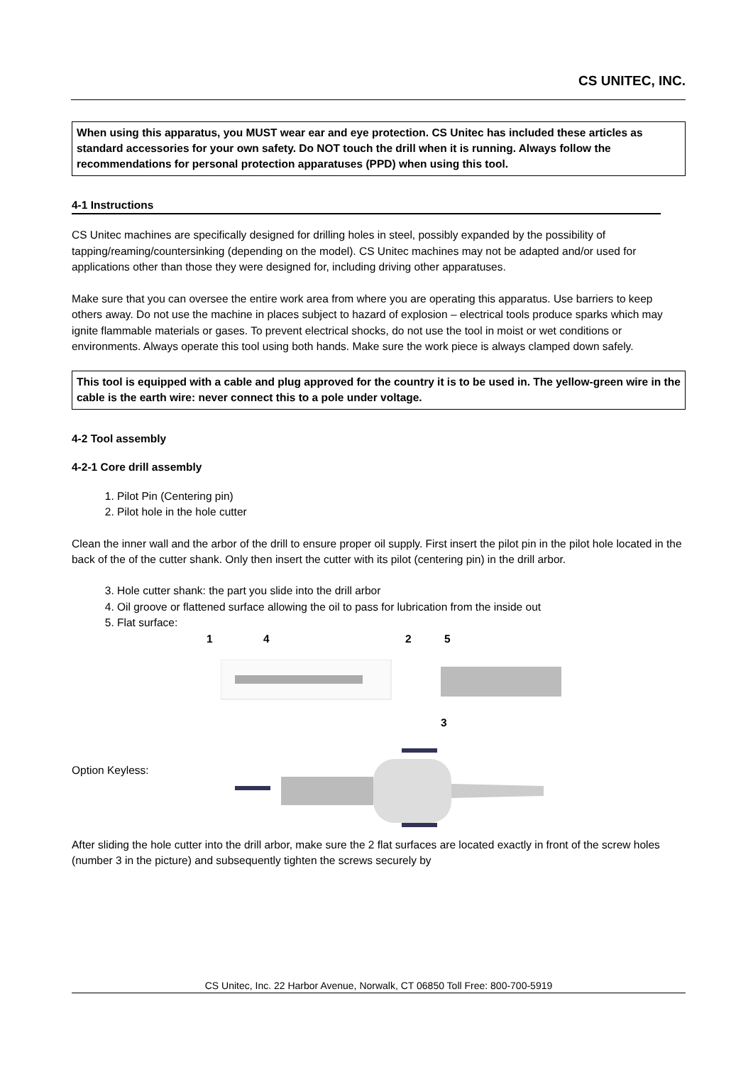CS UNITEC, INC.
When using this apparatus, you MUST wear ear and eye protection. CS Unitec has included these articles as standard accessories for your own safety. Do NOT touch the drill when it is running. Always follow the recommendations for personal protection apparatuses (PPD) when using this tool.
4-1 Instructions
CS Unitec machines are specifically designed for drilling holes in steel, possibly expanded by the possibility of tapping/reaming/countersinking (depending on the model). CS Unitec machines may not be adapted and/or used for applications other than those they were designed for, including driving other apparatuses.
Make sure that you can oversee the entire work area from where you are operating this apparatus. Use barriers to keep others away. Do not use the machine in places subject to hazard of explosion – electrical tools produce sparks which may ignite flammable materials or gases. To prevent electrical shocks, do not use the tool in moist or wet conditions or environments. Always operate this tool using both hands. Make sure the work piece is always clamped down safely.
This tool is equipped with a cable and plug approved for the country it is to be used in. The yellow-green wire in the cable is the earth wire: never connect this to a pole under voltage.
4-2 Tool assembly
4-2-1 Core drill assembly
1. Pilot Pin (Centering pin)
2. Pilot hole in the hole cutter
Clean the inner wall and the arbor of the drill to ensure proper oil supply. First insert the pilot pin in the pilot hole located in the back of the of the cutter shank. Only then insert the cutter with its pilot (centering pin) in the drill arbor.
3. Hole cutter shank: the part you slide into the drill arbor
4. Oil groove or flattened surface allowing the oil to pass for lubrication from the inside out
5. Flat surface:
1 4 2 5
3
Option Keyless:
After sliding the hole cutter into the drill arbor, make sure the 2 flat surfaces are located exactly in front of the screw holes (number 3 in the picture) and subsequently tighten the screws securely by
CS Unitec, Inc. 22 Harbor Avenue, Norwalk, CT 06850 Toll Free: 800-700-5919